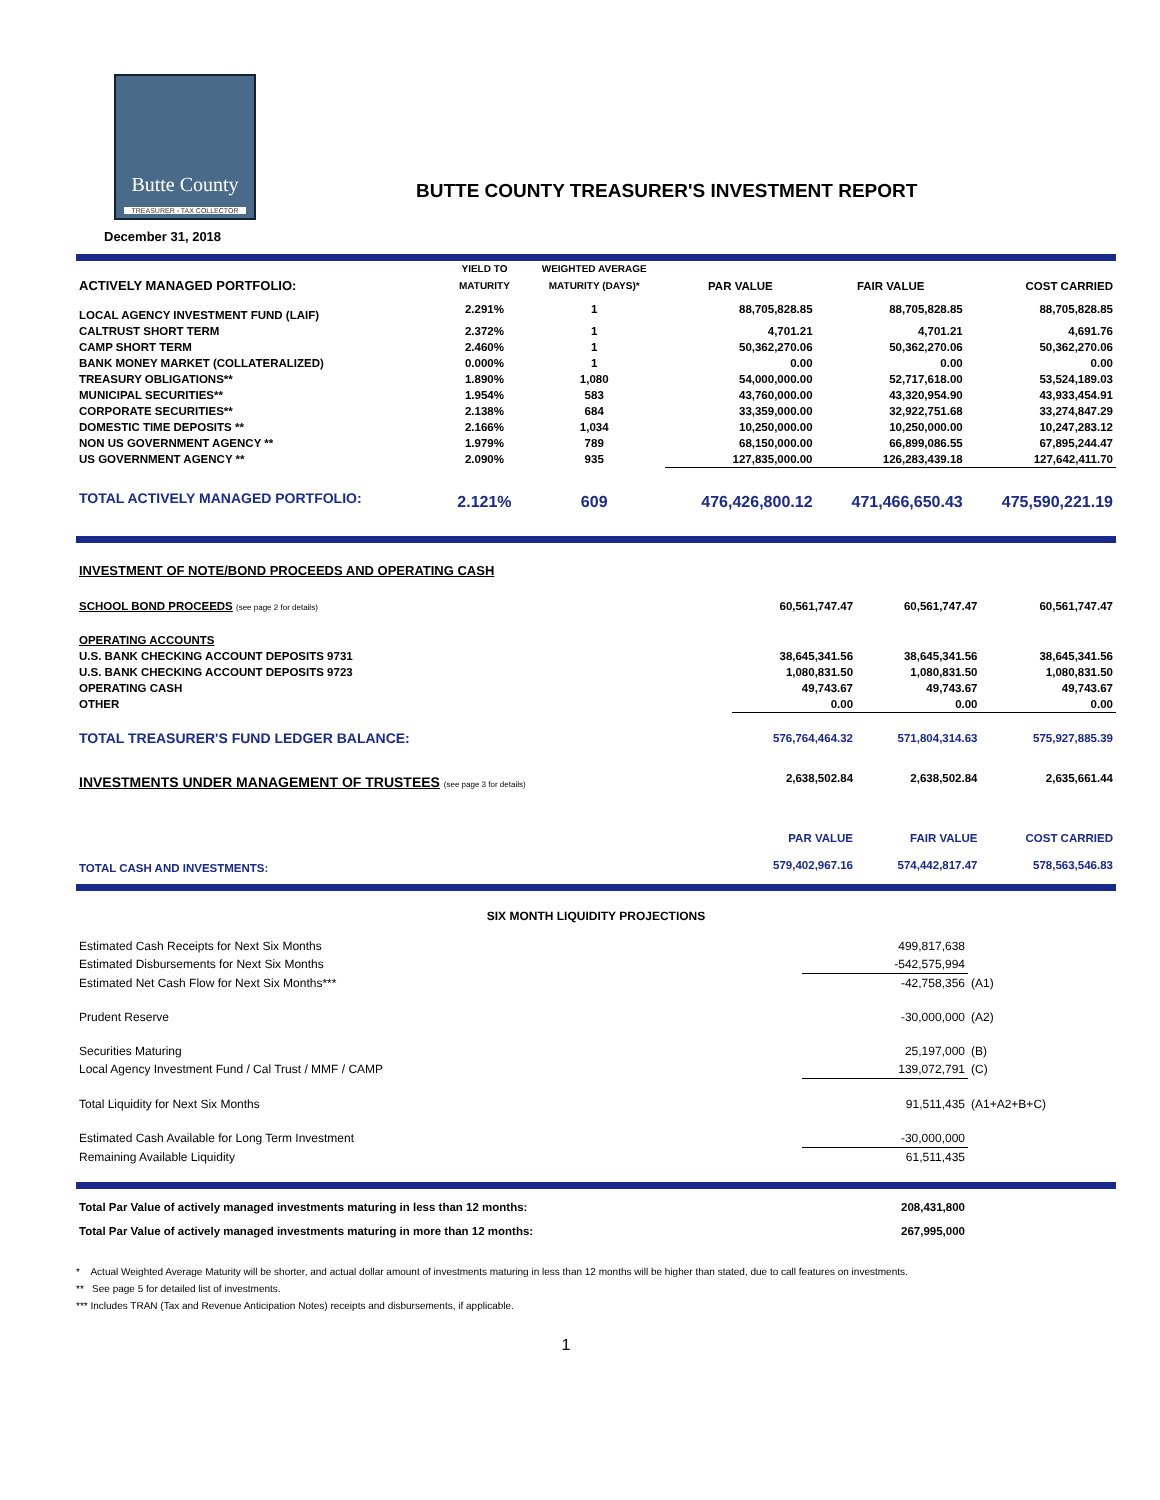Butte County
TREASURER - TAX COLLECTOR
BUTTE COUNTY TREASURER'S INVESTMENT REPORT
December 31, 2018
| | YIELD TO | WEIGHTED AVERAGE | | | |
| --- | --- | --- | --- | --- | --- |
| ACTIVELY MANAGED PORTFOLIO: | MATURITY | MATURITY (DAYS)* | PAR VALUE | FAIR VALUE | COST CARRIED |
| LOCAL AGENCY INVESTMENT FUND (LAIF) | 2.291% | 1 | 88,705,828.85 | 88,705,828.85 | 88,705,828.85 |
| CALTRUST SHORT TERM | 2.372% | 1 | 4,701.21 | 4,701.21 | 4,691.76 |
| CAMP SHORT TERM | 2.460% | 1 | 50,362,270.06 | 50,362,270.06 | 50,362,270.06 |
| BANK MONEY MARKET (COLLATERALIZED) | 0.000% | 1 | 0.00 | 0.00 | 0.00 |
| TREASURY OBLIGATIONS** | 1.890% | 1,080 | 54,000,000.00 | 52,717,618.00 | 53,524,189.03 |
| MUNICIPAL SECURITIES** | 1.954% | 583 | 43,760,000.00 | 43,320,954.90 | 43,933,454.91 |
| CORPORATE SECURITIES** | 2.138% | 684 | 33,359,000.00 | 32,922,751.68 | 33,274,847.29 |
| DOMESTIC TIME DEPOSITS ** | 2.166% | 1,034 | 10,250,000.00 | 10,250,000.00 | 10,247,283.12 |
| NON US GOVERNMENT AGENCY ** | 1.979% | 789 | 68,150,000.00 | 66,899,086.55 | 67,895,244.47 |
| US GOVERNMENT AGENCY ** | 2.090% | 935 | 127,835,000.00 | 126,283,439.18 | 127,642,411.70 |
| TOTAL ACTIVELY MANAGED PORTFOLIO: | 2.121% | 609 | 476,426,800.12 | 471,466,650.43 | 475,590,221.19 |
| INVESTMENT OF NOTE/BOND PROCEEDS AND OPERATING CASH | | | |
| SCHOOL BOND PROCEEDS (see page 2 for details) | 60,561,747.47 | 60,561,747.47 | 60,561,747.47 |
| OPERATING ACCOUNTS | | | |
| U.S. BANK CHECKING ACCOUNT DEPOSITS 9731 | 38,645,341.56 | 38,645,341.56 | 38,645,341.56 |
| U.S. BANK CHECKING ACCOUNT DEPOSITS 9723 | 1,080,831.50 | 1,080,831.50 | 1,080,831.50 |
| OPERATING CASH | 49,743.67 | 49,743.67 | 49,743.67 |
| OTHER | 0.00 | 0.00 | 0.00 |
| TOTAL TREASURER'S FUND LEDGER BALANCE: | 576,764,464.32 | 571,804,314.63 | 575,927,885.39 |
| INVESTMENTS UNDER MANAGEMENT OF TRUSTEES (see page 3 for details) | 2,638,502.84 | 2,638,502.84 | 2,635,661.44 |
| | PAR VALUE | FAIR VALUE | COST CARRIED |
| TOTAL CASH AND INVESTMENTS: | 579,402,967.16 | 574,442,817.47 | 578,563,546.83 |
| SIX MONTH LIQUIDITY PROJECTIONS | | |
| --- | --- | --- |
| Estimated Cash Receipts for Next Six Months | 499,817,638 | |
| Estimated Disbursements for Next Six Months | -542,575,994 | |
| Estimated Net Cash Flow for Next Six Months*** | -42,758,356 | (A1) |
| Prudent Reserve | -30,000,000 | (A2) |
| Securities Maturing | 25,197,000 | (B) |
| Local Agency Investment Fund / Cal Trust / MMF / CAMP | 139,072,791 | (C) |
| Total Liquidity for Next Six Months | 91,511,435 | (A1+A2+B+C) |
| Estimated Cash Available for Long Term Investment | -30,000,000 | |
| Remaining Available Liquidity | 61,511,435 | |
| Total Par Value of actively managed investments maturing in less than 12 months: | 208,431,800 | |
| Total Par Value of actively managed investments maturing in more than 12 months: | 267,995,000 | |
* Actual Weighted Average Maturity will be shorter, and actual dollar amount of investments maturing in less than 12 months will be higher than stated, due to call features on investments.
** See page 5 for detailed list of investments.
*** Includes TRAN (Tax and Revenue Anticipation Notes) receipts and disbursements, if applicable.
1